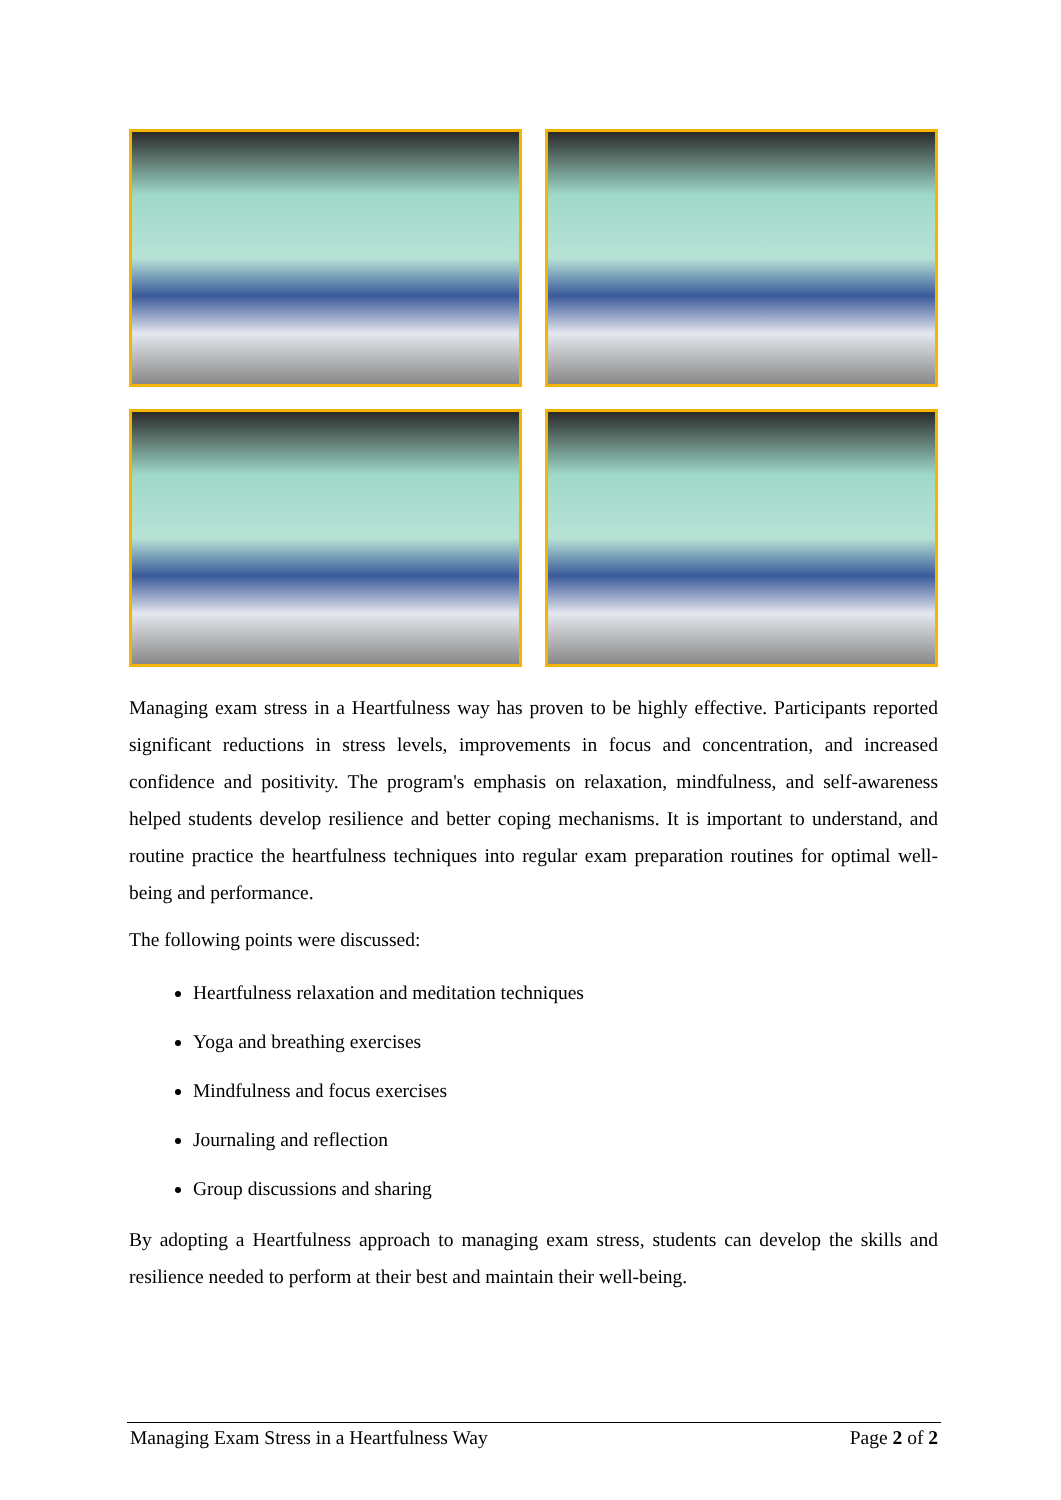Managing exam stress in a Heartfulness way has proven to be highly effective. Participants reported significant reductions in stress levels, improvements in focus and concentration, and increased confidence and positivity. The program's emphasis on relaxation, mindfulness, and self-awareness helped students develop resilience and better coping mechanisms. It is important to understand, and routine practice the heartfulness techniques into regular exam preparation routines for optimal well-being and performance.
The following points were discussed:
Heartfulness relaxation and meditation techniques
Yoga and breathing exercises
Mindfulness and focus exercises
Journaling and reflection
Group discussions and sharing
By adopting a Heartfulness approach to managing exam stress, students can develop the skills and resilience needed to perform at their best and maintain their well-being.
Managing Exam Stress in a Heartfulness Way Page 2 of 2